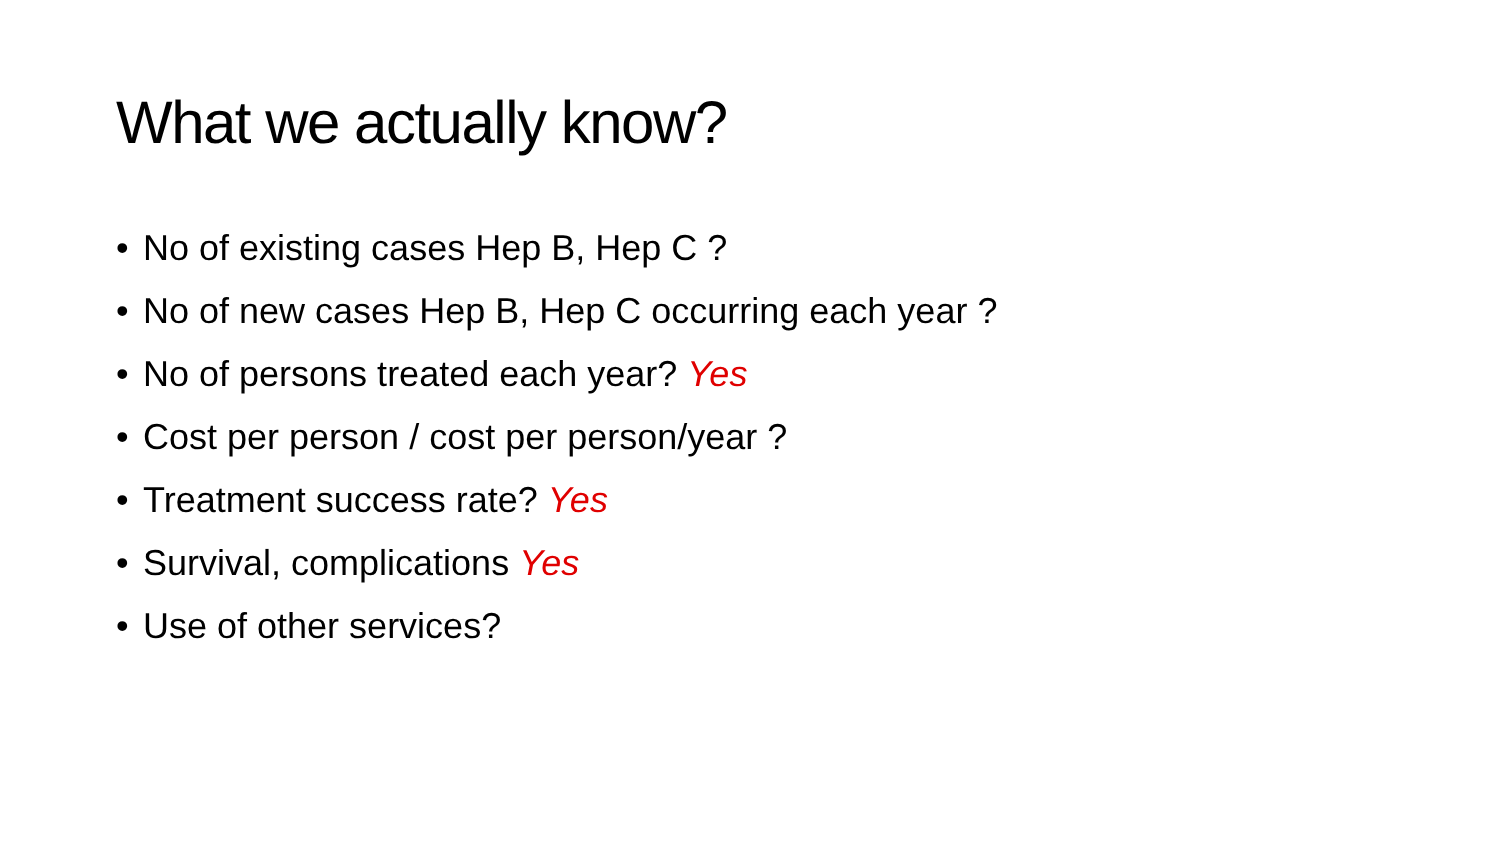What we actually know?
• No of existing cases Hep B, Hep C ?
• No of new cases Hep B, Hep C occurring each year ?
• No of persons treated each year? Yes
• Cost per person / cost per person/year ?
• Treatment success rate? Yes
• Survival, complications Yes
• Use of other services?